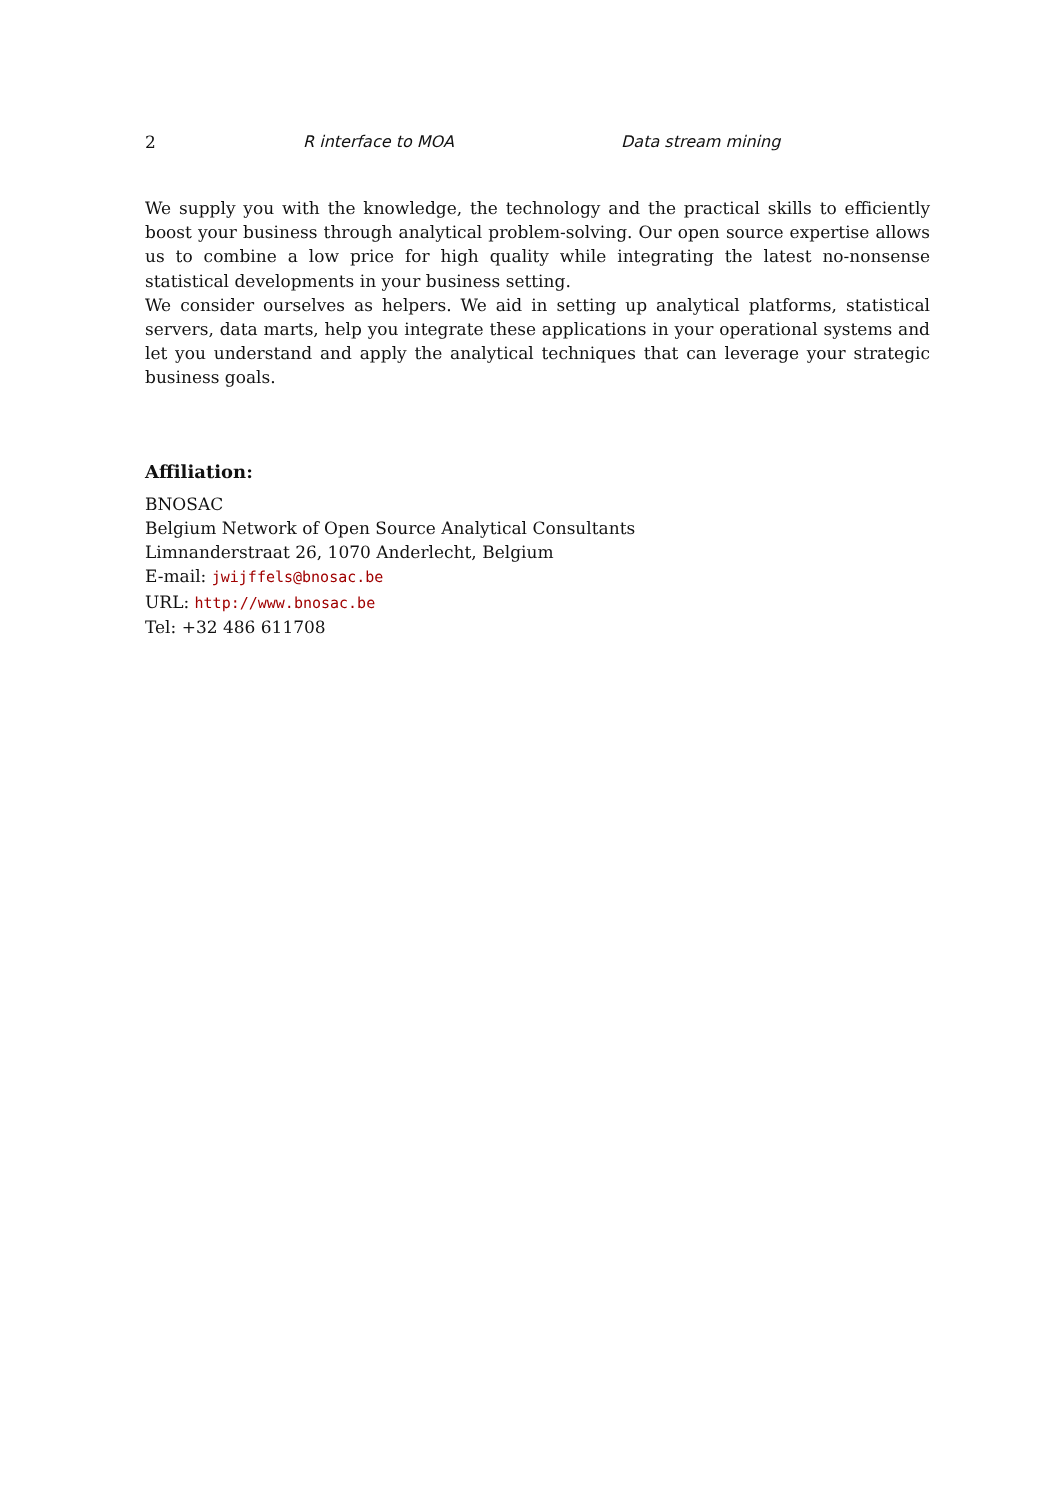2 R interface to MOA Data stream mining
We supply you with the knowledge, the technology and the practical skills to efficiently boost your business through analytical problem-solving. Our open source expertise allows us to combine a low price for high quality while integrating the latest no-nonsense statistical developments in your business setting.
We consider ourselves as helpers. We aid in setting up analytical platforms, statistical servers, data marts, help you integrate these applications in your operational systems and let you understand and apply the analytical techniques that can leverage your strategic business goals.
Affiliation:
BNOSAC
Belgium Network of Open Source Analytical Consultants
Limnanderstraat 26, 1070 Anderlecht, Belgium
E-mail: jwijffels@bnosac.be
URL: http://www.bnosac.be
Tel: +32 486 611708